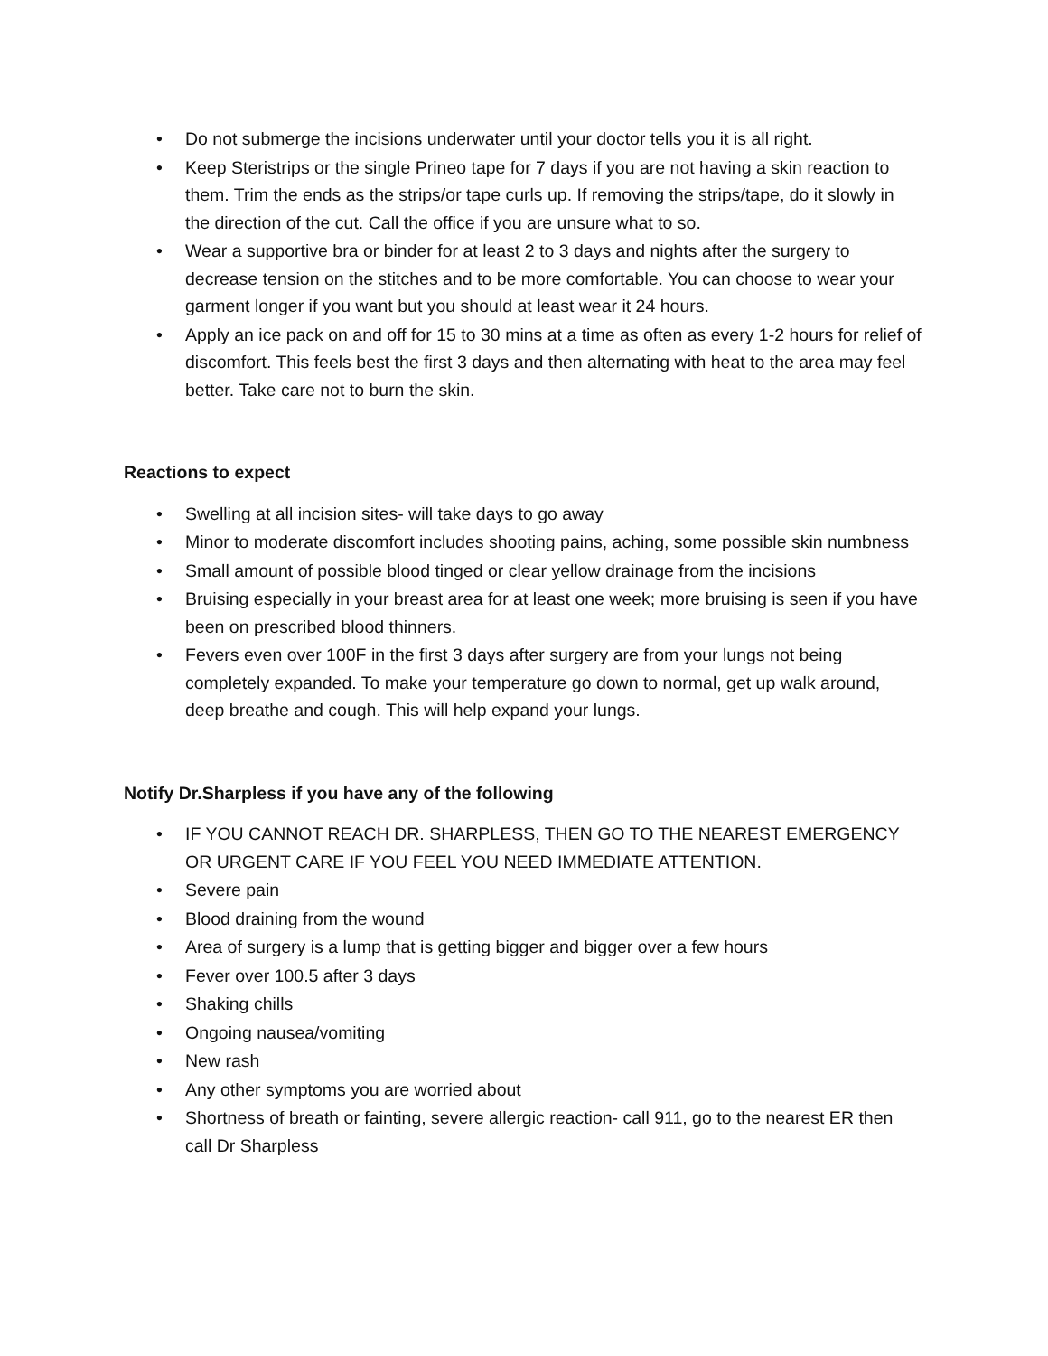• Do not submerge the incisions underwater until your doctor tells you it is all right.
• Keep Steristrips or the single Prineo tape for 7 days if you are not having a skin reaction to them. Trim the ends as the strips/or tape curls up. If removing the strips/tape, do it slowly in the direction of the cut. Call the office if you are unsure what to so.
• Wear a supportive bra or binder for at least 2 to 3 days and nights after the surgery to decrease tension on the stitches and to be more comfortable. You can choose to wear your garment longer if you want but you should at least wear it 24 hours.
• Apply an ice pack on and off for 15 to 30 mins at a time as often as every 1-2 hours for relief of discomfort. This feels best the first 3 days and then alternating with heat to the area may feel better. Take care not to burn the skin.
Reactions to expect
• Swelling at all incision sites- will take days to go away
• Minor to moderate discomfort includes shooting pains, aching, some possible skin numbness
• Small amount of possible blood tinged or clear yellow drainage from the incisions
• Bruising especially in your breast area for at least one week; more bruising is seen if you have been on prescribed blood thinners.
• Fevers even over 100F in the first 3 days after surgery are from your lungs not being completely expanded. To make your temperature go down to normal, get up walk around, deep breathe and cough. This will help expand your lungs.
Notify Dr.Sharpless if you have any of the following
• IF YOU CANNOT REACH DR. SHARPLESS, THEN GO TO THE NEAREST EMERGENCY OR URGENT CARE IF YOU FEEL YOU NEED IMMEDIATE ATTENTION.
• Severe pain
• Blood draining from the wound
• Area of surgery is a lump that is getting bigger and bigger over a few hours
• Fever over 100.5 after 3 days
• Shaking chills
• Ongoing nausea/vomiting
• New rash
• Any other symptoms you are worried about
• Shortness of breath or fainting, severe allergic reaction- call 911, go to the nearest ER then call Dr Sharpless